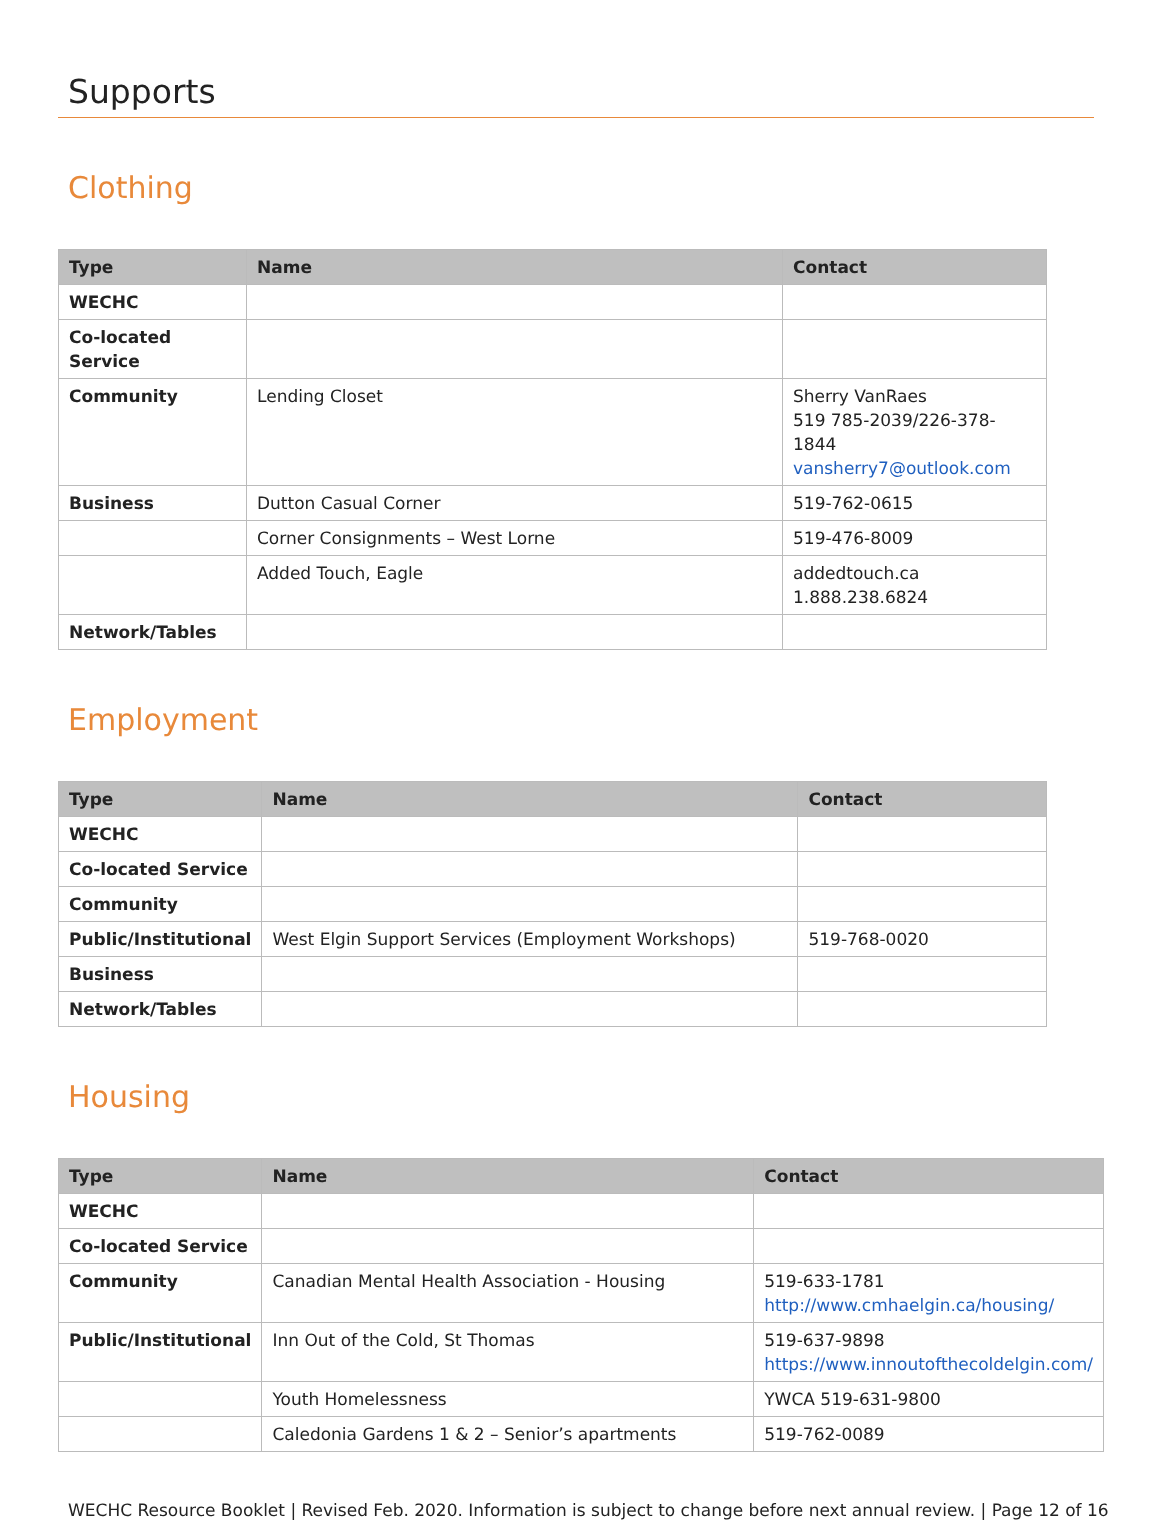Supports
Clothing
| Type | Name | Contact |
| --- | --- | --- |
| WECHC | | |
| Co-located Service | | |
| Community | Lending Closet | Sherry VanRaes 519 785-2039/226-378-1844 vansherry7@outlook.com |
| Business | Dutton Casual Corner | 519-762-0615 |
| | Corner Consignments – West Lorne | 519-476-8009 |
| | Added Touch, Eagle | addedtouch.ca 1.888.238.6824 |
| Network/Tables | | |
Employment
| Type | Name | Contact |
| --- | --- | --- |
| WECHC | | |
| Co-located Service | | |
| Community | | |
| Public/Institutional | West Elgin Support Services (Employment Workshops) | 519-768-0020 |
| Business | | |
| Network/Tables | | |
Housing
| Type | Name | Contact |
| --- | --- | --- |
| WECHC | | |
| Co-located Service | | |
| Community | Canadian Mental Health Association - Housing | 519-633-1781 http://www.cmhaelgin.ca/housing/ |
| Public/Institutional | Inn Out of the Cold, St Thomas | 519-637-9898 https://www.innoutofthecoldelgin.com/ |
| | Youth Homelessness | YWCA 519-631-9800 |
| | Caledonia Gardens 1 & 2 – Senior’s apartments | 519-762-0089 |
WECHC Resource Booklet | Revised Feb. 2020. Information is subject to change before next annual review. | Page 12 of 16